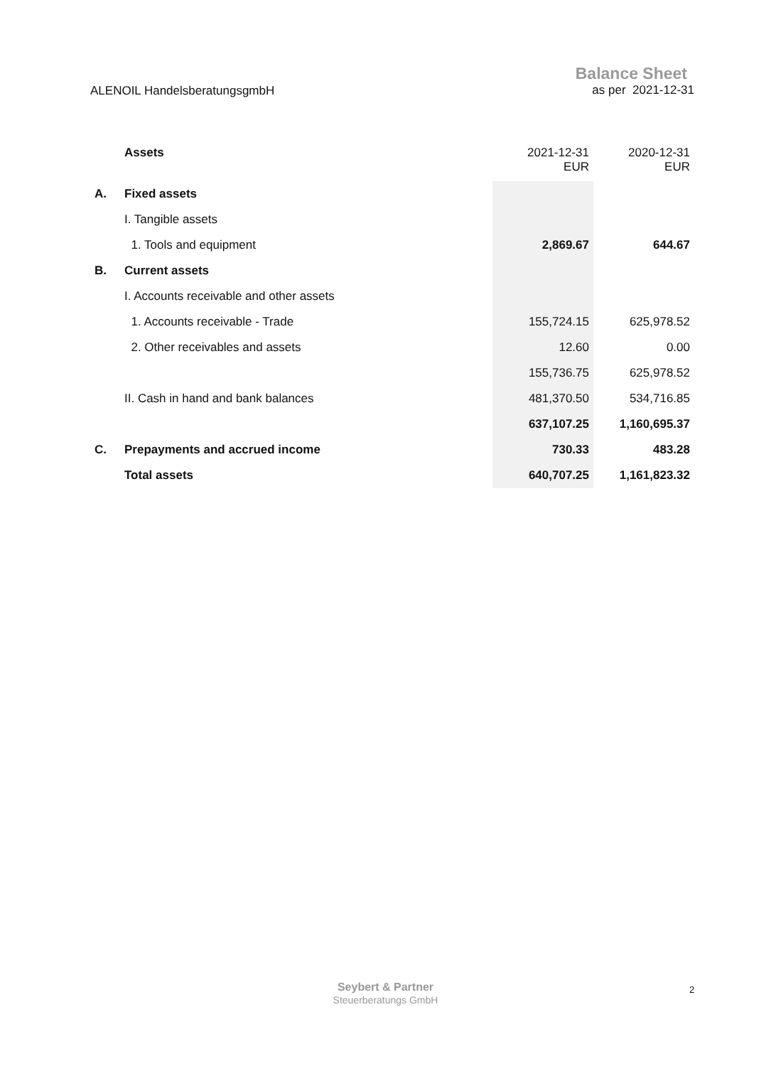ALENOIL HandelsberatungsgmbH
Balance Sheet
as per 2021-12-31
| | Assets | 2021-12-31 EUR | 2020-12-31 EUR |
| --- | --- | --- | --- |
| A. | Fixed assets | | |
| | I. Tangible assets | | |
| | 1. Tools and equipment | 2,869.67 | 644.67 |
| B. | Current assets | | |
| | I. Accounts receivable and other assets | | |
| | 1. Accounts receivable - Trade | 155,724.15 | 625,978.52 |
| | 2. Other receivables and assets | 12.60 | 0.00 |
| | | 155,736.75 | 625,978.52 |
| | II. Cash in hand and bank balances | 481,370.50 | 534,716.85 |
| | | 637,107.25 | 1,160,695.37 |
| C. | Prepayments and accrued income | 730.33 | 483.28 |
| | Total assets | 640,707.25 | 1,161,823.32 |
Seybert & Partner
Steuerberatungs GmbH
2